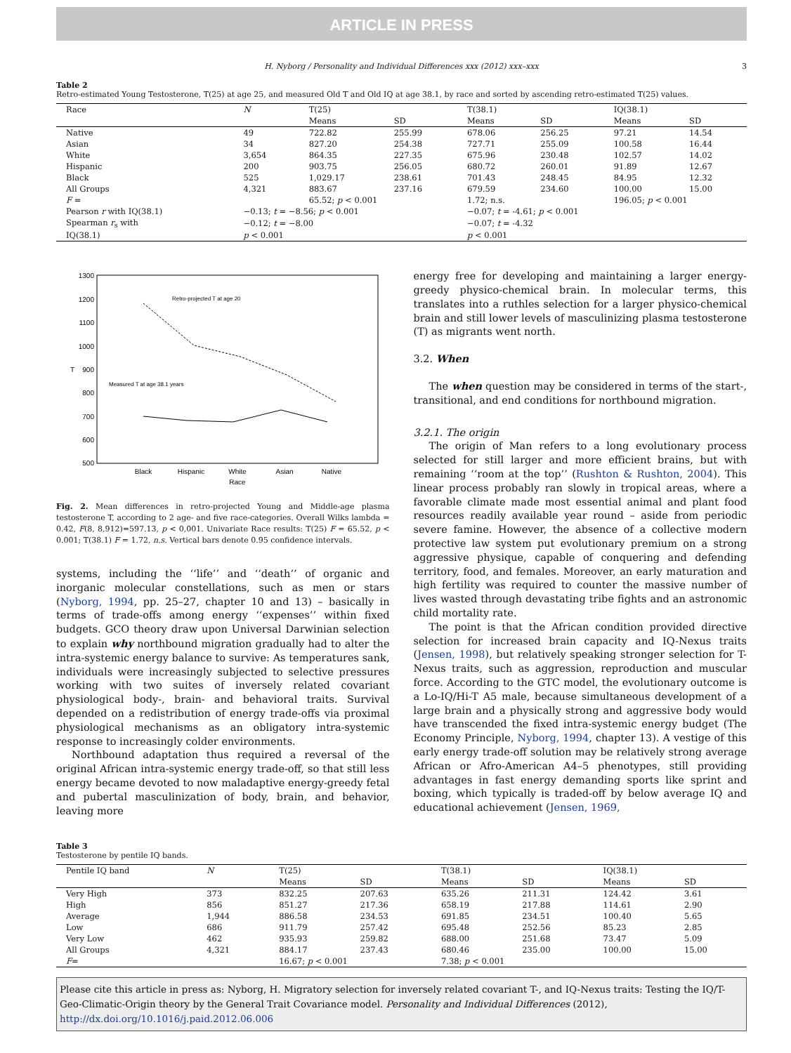ARTICLE IN PRESS
H. Nyborg / Personality and Individual Differences xxx (2012) xxx–xxx 3
Table 2
Retro-estimated Young Testosterone, T(25) at age 25, and measured Old T and Old IQ at age 38.1, by race and sorted by ascending retro-estimated T(25) values.
| Race | N | T(25) | | T(38.1) | | IQ(38.1) | |
| --- | --- | --- | --- | --- | --- | --- | --- |
| | | Means | SD | Means | SD | Means | SD |
| Native | 49 | 722.82 | 255.99 | 678.06 | 256.25 | 97.21 | 14.54 |
| Asian | 34 | 827.20 | 254.38 | 727.71 | 255.09 | 100.58 | 16.44 |
| White | 3,654 | 864.35 | 227.35 | 675.96 | 230.48 | 102.57 | 14.02 |
| Hispanic | 200 | 903.75 | 256.05 | 680.72 | 260.01 | 91.89 | 12.67 |
| Black | 525 | 1,029.17 | 238.61 | 701.43 | 248.45 | 84.95 | 12.32 |
| All Groups | 4,321 | 883.67 | 237.16 | 679.59 | 234.60 | 100.00 | 15.00 |
| F = | | 65.52; p < 0.001 | | 1.72; n.s. | | 196.05; p < 0.001 | |
| Pearson r with IQ(38.1) | −0.13; t = −8.56; p < 0.001 | | | −0.07; t = -4.61; p < 0.001 | | | |
| Spearman r<sub>s</sub> with | −0.12; t = −8.00 | | | −0.07; t = -4.32 | | | |
| IQ(38.1) | p < 0.001 | | | p < 0.001 | | | |
1300
1200
1100
1000
900
800
700
600
500
T
Retro-projected T at age 20
Measured T at age 38.1 years
Black
Hispanic
White
Asian
Native
Race
Fig. 2. Mean differences in retro-projected Young and Middle-age plasma testosterone T, according to 2 age- and five race-categories. Overall Wilks lambda = 0.42, F(8, 8,912)=597.13, p < 0,001. Univariate Race results: T(25) F = 65.52, p < 0.001; T(38.1) F = 1.72, n.s. Vertical bars denote 0.95 confidence intervals.
systems, including the ‘‘life’’ and ‘‘death’’ of organic and inorganic molecular constellations, such as men or stars (Nyborg, 1994, pp. 25–27, chapter 10 and 13) – basically in terms of trade-offs among energy ‘‘expenses’’ within fixed budgets. GCO theory draw upon Universal Darwinian selection to explain why northbound migration gradually had to alter the intra-systemic energy balance to survive: As temperatures sank, individuals were increasingly subjected to selective pressures working with two suites of inversely related covariant physiological body-, brain- and behavioral traits. Survival depended on a redistribution of energy trade-offs via proximal physiological mechanisms as an obligatory intra-systemic response to increasingly colder environments.
Northbound adaptation thus required a reversal of the original African intra-systemic energy trade-off, so that still less energy became devoted to now maladaptive energy-greedy fetal and pubertal masculinization of body, brain, and behavior, leaving more
energy free for developing and maintaining a larger energy-greedy physico-chemical brain. In molecular terms, this translates into a ruthles selection for a larger physico-chemical brain and still lower levels of masculinizing plasma testosterone (T) as migrants went north.
3.2. When
The when question may be considered in terms of the start-, transitional, and end conditions for northbound migration.
3.2.1. The origin
The origin of Man refers to a long evolutionary process selected for still larger and more efficient brains, but with remaining ‘‘room at the top’’ (Rushton & Rushton, 2004). This linear process probably ran slowly in tropical areas, where a favorable climate made most essential animal and plant food resources readily available year round – aside from periodic severe famine. However, the absence of a collective modern protective law system put evolutionary premium on a strong aggressive physique, capable of conquering and defending territory, food, and females. Moreover, an early maturation and high fertility was required to counter the massive number of lives wasted through devastating tribe fights and an astronomic child mortality rate.
The point is that the African condition provided directive selection for increased brain capacity and IQ-Nexus traits (Jensen, 1998), but relatively speaking stronger selection for T-Nexus traits, such as aggression, reproduction and muscular force. According to the GTC model, the evolutionary outcome is a Lo-IQ/Hi-T A5 male, because simultaneous development of a large brain and a physically strong and aggressive body would have transcended the fixed intra-systemic energy budget (The Economy Principle, Nyborg, 1994, chapter 13). A vestige of this early energy trade-off solution may be relatively strong average African or Afro-American A4–5 phenotypes, still providing advantages in fast energy demanding sports like sprint and boxing, which typically is traded-off by below average IQ and educational achievement (Jensen, 1969,
Table 3
Testosterone by pentile IQ bands.
| Pentile IQ band | N | T(25) | | T(38.1) | | IQ(38.1) | |
| --- | --- | --- | --- | --- | --- | --- | --- |
| | | Means | SD | Means | SD | Means | SD |
| Very High | 373 | 832.25 | 207.63 | 635.26 | 211.31 | 124.42 | 3.61 |
| High | 856 | 851.27 | 217.36 | 658.19 | 217.88 | 114.61 | 2.90 |
| Average | 1,944 | 886.58 | 234.53 | 691.85 | 234.51 | 100.40 | 5.65 |
| Low | 686 | 911.79 | 257.42 | 695.48 | 252.56 | 85.23 | 2.85 |
| Very Low | 462 | 935.93 | 259.82 | 688.00 | 251.68 | 73.47 | 5.09 |
| All Groups | 4,321 | 884.17 | 237.43 | 680.46 | 235.00 | 100.00 | 15.00 |
| F = | | 16.67; p < 0.001 | | 7.38; p < 0.001 | | | |
Please cite this article in press as: Nyborg, H. Migratory selection for inversely related covariant T-, and IQ-Nexus traits: Testing the IQ/T-Geo-Climatic-Origin theory by the General Trait Covariance model. Personality and Individual Differences (2012), http://dx.doi.org/10.1016/j.paid.2012.06.006